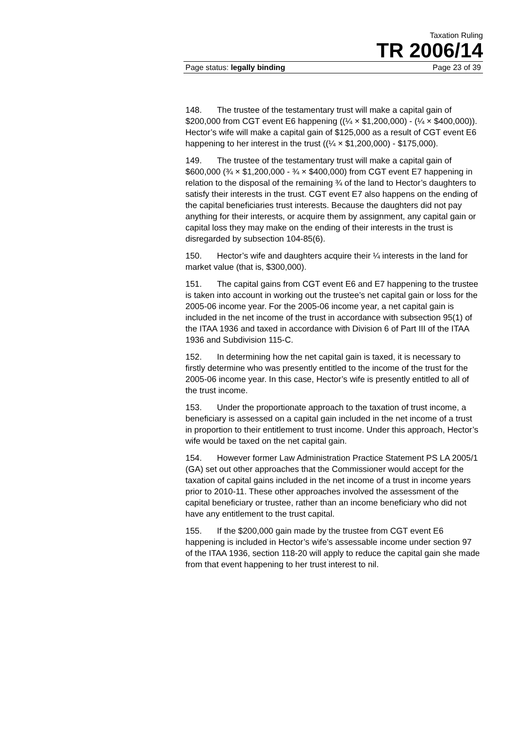Taxation Ruling
TR 2006/14
Page status: legally binding Page 23 of 39
148. The trustee of the testamentary trust will make a capital gain of $200,000 from CGT event E6 happening ((¼ × $1,200,000) - (¼ × $400,000)). Hector’s wife will make a capital gain of $125,000 as a result of CGT event E6 happening to her interest in the trust ((¼ × $1,200,000) - $175,000).
149. The trustee of the testamentary trust will make a capital gain of $600,000 (¾ × $1,200,000 - ¾ × $400,000) from CGT event E7 happening in relation to the disposal of the remaining ¾ of the land to Hector’s daughters to satisfy their interests in the trust. CGT event E7 also happens on the ending of the capital beneficiaries trust interests. Because the daughters did not pay anything for their interests, or acquire them by assignment, any capital gain or capital loss they may make on the ending of their interests in the trust is disregarded by subsection 104-85(6).
150. Hector’s wife and daughters acquire their ¼ interests in the land for market value (that is, $300,000).
151. The capital gains from CGT event E6 and E7 happening to the trustee is taken into account in working out the trustee’s net capital gain or loss for the 2005-06 income year. For the 2005-06 income year, a net capital gain is included in the net income of the trust in accordance with subsection 95(1) of the ITAA 1936 and taxed in accordance with Division 6 of Part III of the ITAA 1936 and Subdivision 115-C.
152. In determining how the net capital gain is taxed, it is necessary to firstly determine who was presently entitled to the income of the trust for the 2005-06 income year. In this case, Hector’s wife is presently entitled to all of the trust income.
153. Under the proportionate approach to the taxation of trust income, a beneficiary is assessed on a capital gain included in the net income of a trust in proportion to their entitlement to trust income. Under this approach, Hector’s wife would be taxed on the net capital gain.
154. However former Law Administration Practice Statement PS LA 2005/1 (GA) set out other approaches that the Commissioner would accept for the taxation of capital gains included in the net income of a trust in income years prior to 2010-11. These other approaches involved the assessment of the capital beneficiary or trustee, rather than an income beneficiary who did not have any entitlement to the trust capital.
155. If the $200,000 gain made by the trustee from CGT event E6 happening is included in Hector’s wife’s assessable income under section 97 of the ITAA 1936, section 118-20 will apply to reduce the capital gain she made from that event happening to her trust interest to nil.